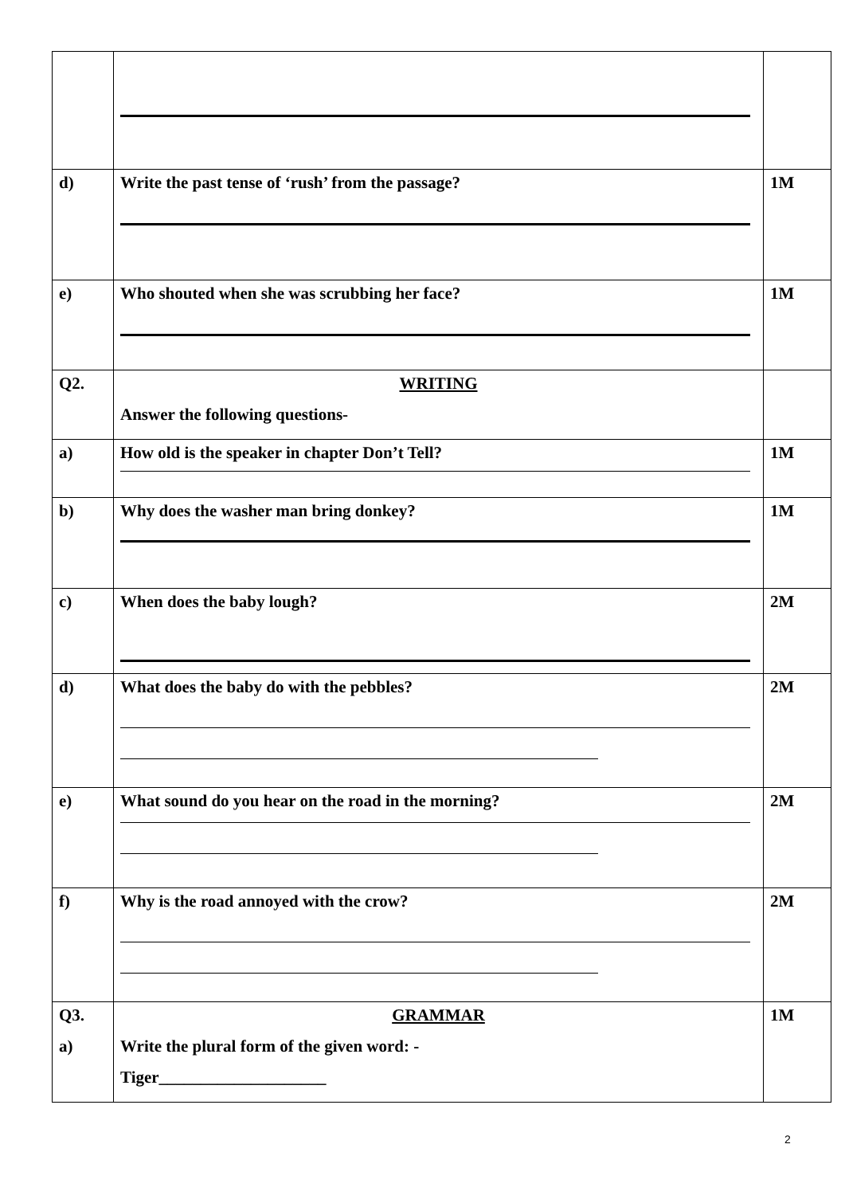| d) | Write the past tense of ‘rush’ from the passage? | 1M |
| e) | Who shouted when she was scrubbing her face? | 1M |
| Q2. | WRITING Answer the following questions- | |
| a) | How old is the speaker in chapter Don’t Tell? | 1M |
| b) | Why does the washer man bring donkey? | 1M |
| c) | When does the baby lough? | 2M |
| d) | What does the baby do with the pebbles? | 2M |
| e) | What sound do you hear on the road in the morning? | 2M |
| f) | Why is the road annoyed with the crow? | 2M |
| Q3. a) | GRAMMAR Write the plural form of the given word: - Tiger____________________ | 1M |
2